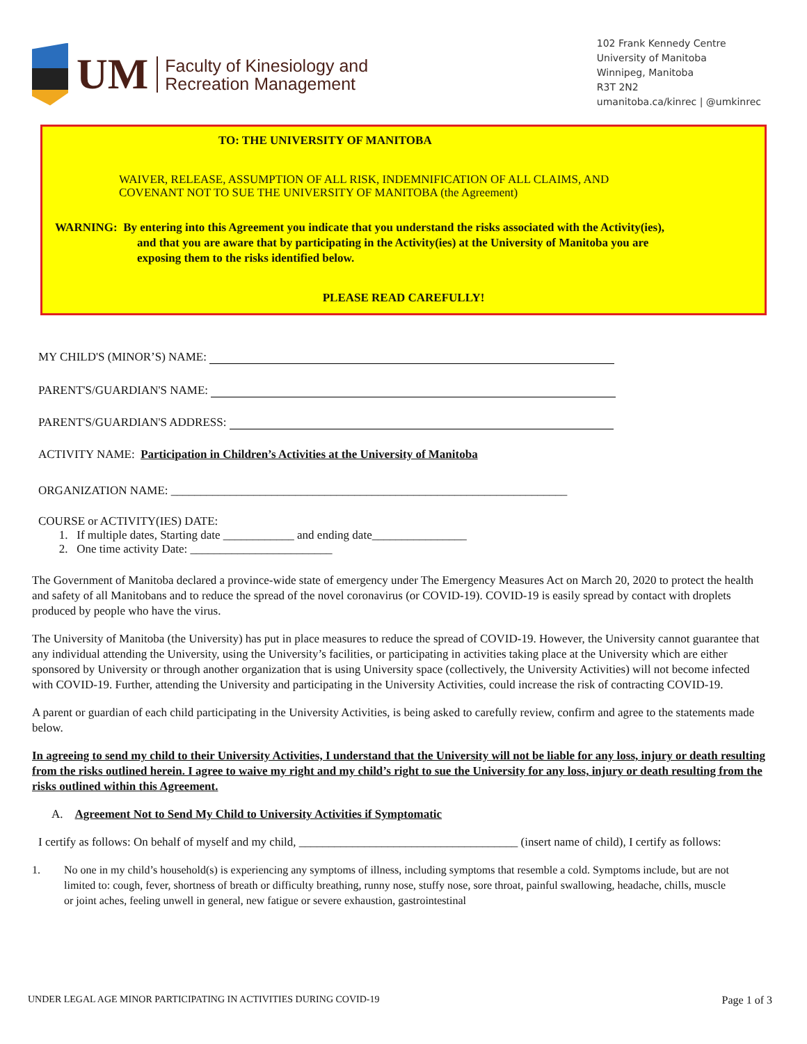UM
Faculty of Kinesiology and
Recreation Management
102 Frank Kennedy Centre
University of Manitoba
Winnipeg, Manitoba
R3T 2N2
umanitoba.ca/kinrec | @umkinrec
TO: THE UNIVERSITY OF MANITOBA
WAIVER, RELEASE, ASSUMPTION OF ALL RISK, INDEMNIFICATION OF ALL CLAIMS, AND
COVENANT NOT TO SUE THE UNIVERSITY OF MANITOBA (the Agreement)
WARNING: By entering into this Agreement you indicate that you understand the risks associated with the Activity(ies),
and that you are aware that by participating in the Activity(ies) at the University of Manitoba you are
exposing them to the risks identified below.
PLEASE READ CAREFULLY!
MY CHILD'S (MINOR’S) NAME:
PARENT'S/GUARDIAN'S NAME:
PARENT'S/GUARDIAN'S ADDRESS:
ACTIVITY NAME: Participation in Children’s Activities at the University of Manitoba
ORGANIZATION NAME: ___________________________________________________________________
COURSE or ACTIVITY(IES) DATE:
1. If multiple dates, Starting date ____________ and ending date________________
2. One time activity Date: ________________________
The Government of Manitoba declared a province-wide state of emergency under The Emergency Measures Act on March 20, 2020 to protect the health and safety of all Manitobans and to reduce the spread of the novel coronavirus (or COVID-19). COVID-19 is easily spread by contact with droplets produced by people who have the virus.
The University of Manitoba (the University) has put in place measures to reduce the spread of COVID-19. However, the University cannot guarantee that any individual attending the University, using the University’s facilities, or participating in activities taking place at the University which are either sponsored by University or through another organization that is using University space (collectively, the University Activities) will not become infected with COVID-19. Further, attending the University and participating in the University Activities, could increase the risk of contracting COVID-19.
A parent or guardian of each child participating in the University Activities, is being asked to carefully review, confirm and agree to the statements made below.
In agreeing to send my child to their University Activities, I understand that the University will not be liable for any loss, injury or death resulting from the risks outlined herein. I agree to waive my right and my child’s right to sue the University for any loss, injury or death resulting from the risks outlined within this Agreement.
A. Agreement Not to Send My Child to University Activities if Symptomatic
I certify as follows: On behalf of myself and my child, _____________________________________ (insert name of child), I certify as follows:
1. No one in my child’s household(s) is experiencing any symptoms of illness, including symptoms that resemble a cold. Symptoms include, but are not limited to: cough, fever, shortness of breath or difficulty breathing, runny nose, stuffy nose, sore throat, painful swallowing, headache, chills, muscle or joint aches, feeling unwell in general, new fatigue or severe exhaustion, gastrointestinal
UNDER LEGAL AGE MINOR PARTICIPATING IN ACTIVITIES DURING COVID-19 Page 1 of 3